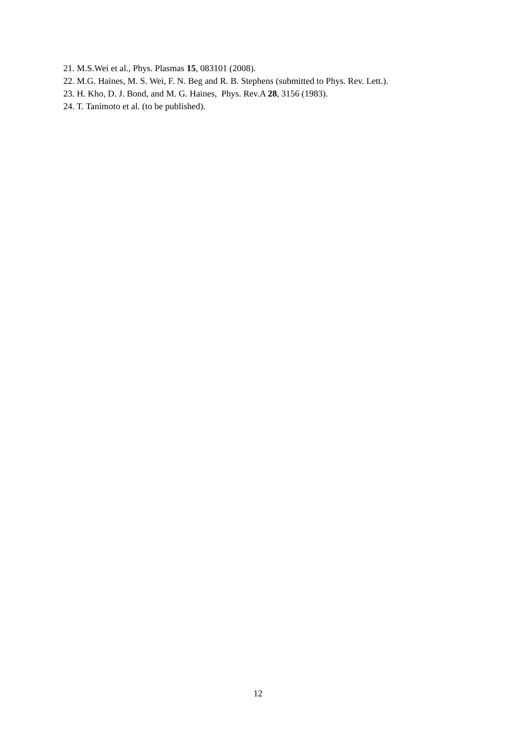21. M.S.Wei et al., Phys. Plasmas 15, 083101 (2008).
22. M.G. Haines, M. S. Wei, F. N. Beg and R. B. Stephens (submitted to Phys. Rev. Lett.).
23. H. Kho, D. J. Bond, and M. G. Haines, Phys. Rev.A 28, 3156 (1983).
24. T. Tanimoto et al. (to be published).
12